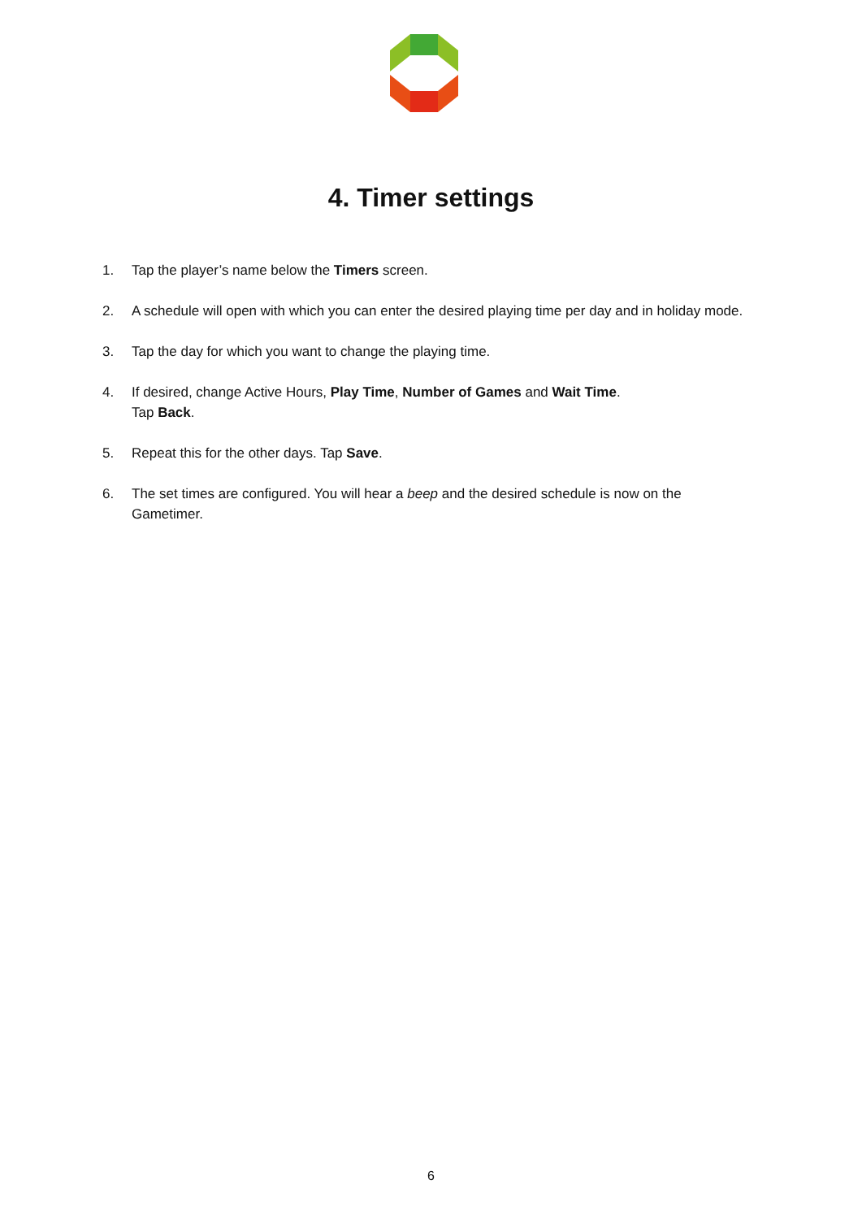4. Timer settings
1. Tap the player’s name below the Timers screen.
2. A schedule will open with which you can enter the desired playing time per day and in holiday mode.
3. Tap the day for which you want to change the playing time.
4. If desired, change Active Hours, Play Time, Number of Games and Wait Time.
Tap Back.
5. Repeat this for the other days. Tap Save.
6. The set times are configured. You will hear a beep and the desired schedule is now on the Gametimer.
6